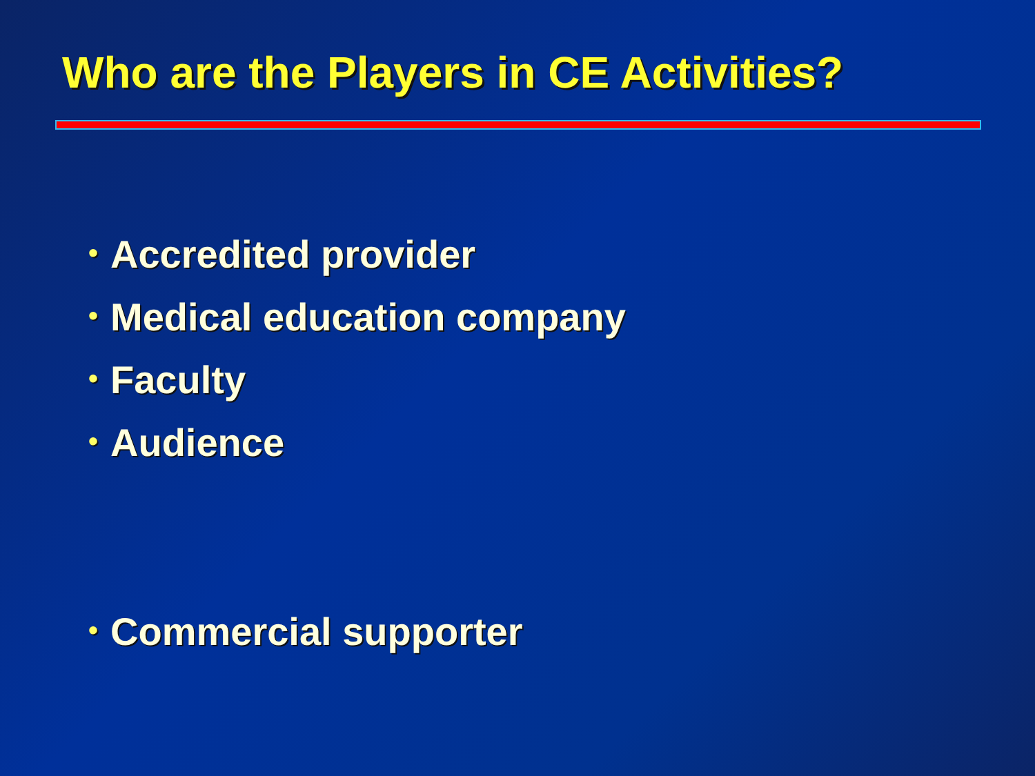Who are the Players in CE Activities?
• Accredited provider
• Medical education company
• Faculty
• Audience
• Commercial supporter